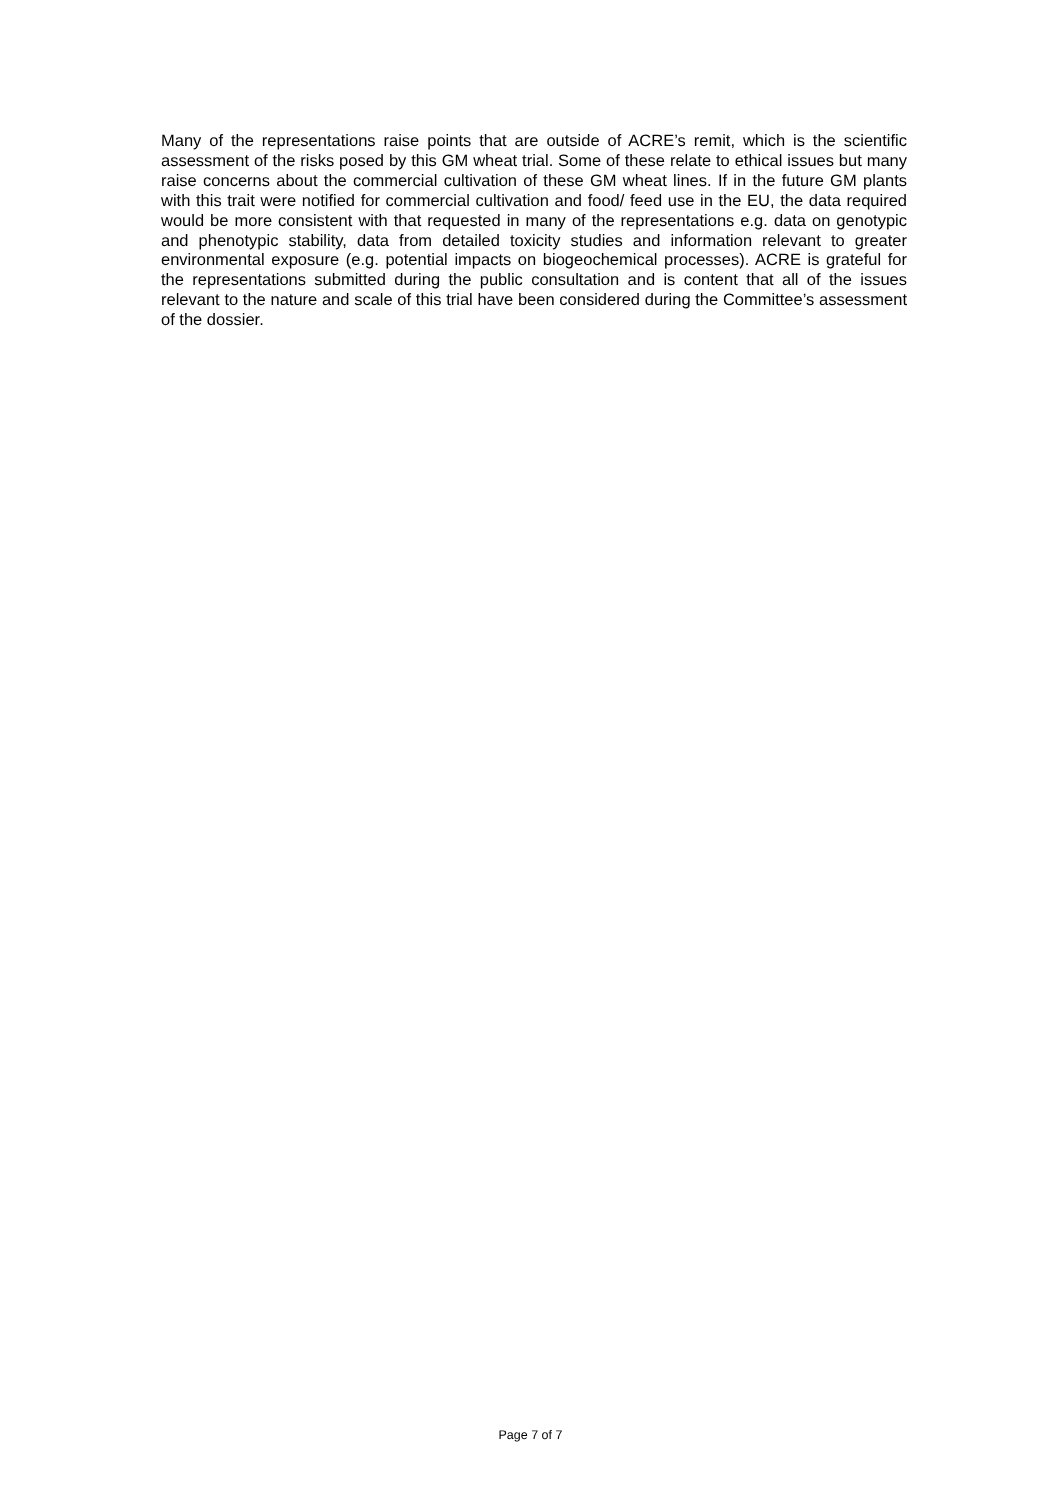Many of the representations raise points that are outside of ACRE’s remit, which is the scientific assessment of the risks posed by this GM wheat trial. Some of these relate to ethical issues but many raise concerns about the commercial cultivation of these GM wheat lines. If in the future GM plants with this trait were notified for commercial cultivation and food/ feed use in the EU, the data required would be more consistent with that requested in many of the representations e.g. data on genotypic and phenotypic stability, data from detailed toxicity studies and information relevant to greater environmental exposure (e.g. potential impacts on biogeochemical processes). ACRE is grateful for the representations submitted during the public consultation and is content that all of the issues relevant to the nature and scale of this trial have been considered during the Committee’s assessment of the dossier.
Page 7 of 7